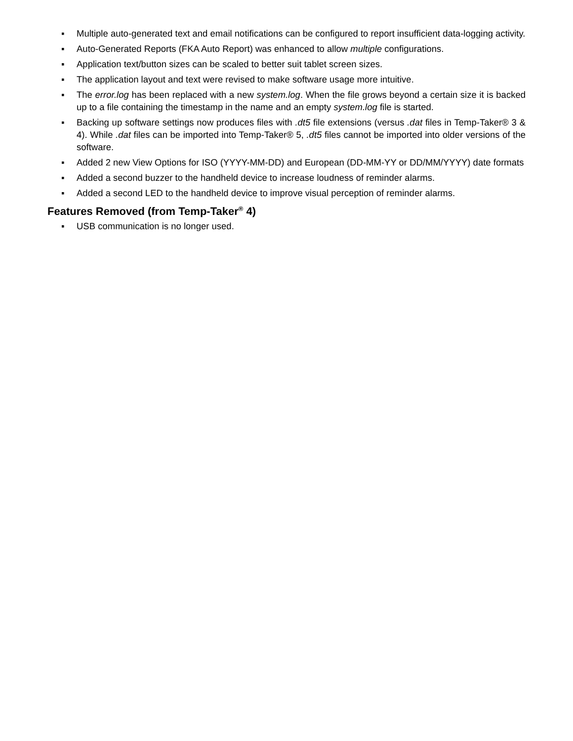▪ Multiple auto-generated text and email notifications can be configured to report insufficient data-logging activity.
▪ Auto-Generated Reports (FKA Auto Report) was enhanced to allow multiple configurations.
▪ Application text/button sizes can be scaled to better suit tablet screen sizes.
▪ The application layout and text were revised to make software usage more intuitive.
▪ The error.log has been replaced with a new system.log. When the file grows beyond a certain size it is backed up to a file containing the timestamp in the name and an empty system.log file is started.
▪ Backing up software settings now produces files with .dt5 file extensions (versus .dat files in Temp-Taker® 3 & 4). While .dat files can be imported into Temp-Taker® 5, .dt5 files cannot be imported into older versions of the software.
▪ Added 2 new View Options for ISO (YYYY-MM-DD) and European (DD-MM-YY or DD/MM/YYYY) date formats
▪ Added a second buzzer to the handheld device to increase loudness of reminder alarms.
▪ Added a second LED to the handheld device to improve visual perception of reminder alarms.
Features Removed (from Temp-Taker<sup>®</sup> 4)
▪ USB communication is no longer used.